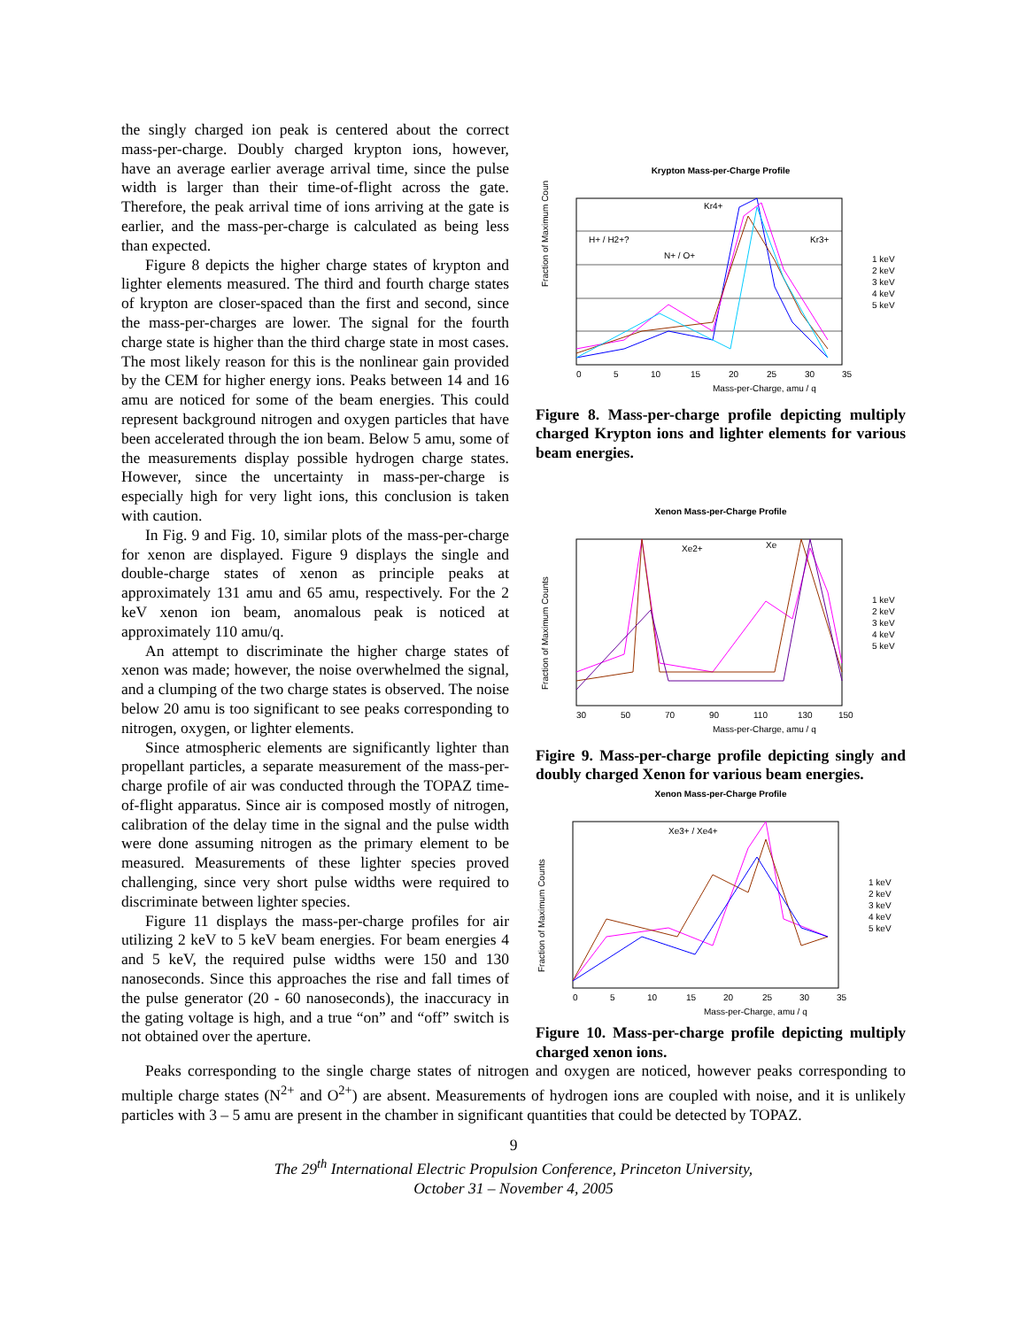the singly charged ion peak is centered about the correct mass-per-charge. Doubly charged krypton ions, however, have an average earlier average arrival time, since the pulse width is larger than their time-of-flight across the gate. Therefore, the peak arrival time of ions arriving at the gate is earlier, and the mass-per-charge is calculated as being less than expected.
Figure 8 depicts the higher charge states of krypton and lighter elements measured. The third and fourth charge states of krypton are closer-spaced than the first and second, since the mass-per-charges are lower. The signal for the fourth charge state is higher than the third charge state in most cases. The most likely reason for this is the nonlinear gain provided by the CEM for higher energy ions. Peaks between 14 and 16 amu are noticed for some of the beam energies. This could represent background nitrogen and oxygen particles that have been accelerated through the ion beam. Below 5 amu, some of the measurements display possible hydrogen charge states. However, since the uncertainty in mass-per-charge is especially high for very light ions, this conclusion is taken with caution.
In Fig. 9 and Fig. 10, similar plots of the mass-per-charge for xenon are displayed. Figure 9 displays the single and double-charge states of xenon as principle peaks at approximately 131 amu and 65 amu, respectively. For the 2 keV xenon ion beam, anomalous peak is noticed at approximately 110 amu/q.
An attempt to discriminate the higher charge states of xenon was made; however, the noise overwhelmed the signal, and a clumping of the two charge states is observed. The noise below 20 amu is too significant to see peaks corresponding to nitrogen, oxygen, or lighter elements.
Since atmospheric elements are significantly lighter than propellant particles, a separate measurement of the mass-per-charge profile of air was conducted through the TOPAZ time-of-flight apparatus. Since air is composed mostly of nitrogen, calibration of the delay time in the signal and the pulse width were done assuming nitrogen as the primary element to be measured. Measurements of these lighter species proved challenging, since very short pulse widths were required to discriminate between lighter species.
Figure 11 displays the mass-per-charge profiles for air utilizing 2 keV to 5 keV beam energies. For beam energies 4 and 5 keV, the required pulse widths were 150 and 130 nanoseconds. Since this approaches the rise and fall times of the pulse generator (20 - 60 nanoseconds), the inaccuracy in the gating voltage is high, and a true “on” and “off” switch is not obtained over the aperture.
Krypton Mass-per-Charge Profile
H+ / H2+?
N+ / O+
Kr4+
Kr3+
Fraction of Maximum Counts
0
5
10
15
20
25
30
35
Mass-per-Charge, amu / q
1 keV
2 keV
3 keV
4 keV
5 keV
Figure 8. Mass-per-charge profile depicting multiply charged Krypton ions and lighter elements for various beam energies.
Xenon Mass-per-Charge Profile
Xe2+
Xe
Fraction of Maximum Counts
30
50
70
90
110
130
150
Mass-per-Charge, amu / q
1 keV
2 keV
3 keV
4 keV
5 keV
Figire 9. Mass-per-charge profile depicting singly and doubly charged Xenon for various beam energies.
Xenon Mass-per-Charge Profile
Xe3+ / Xe4+
Fraction of Maximum Counts
0
5
10
15
20
25
30
35
Mass-per-Charge, amu / q
1 keV
2 keV
3 keV
4 keV
5 keV
Figure 10. Mass-per-charge profile depicting multiply charged xenon ions.
Peaks corresponding to the single charge states of nitrogen and oxygen are noticed, however peaks corresponding to multiple charge states (N<sup>2+</sup> and O<sup>2+</sup>) are absent. Measurements of hydrogen ions are coupled with noise, and it is unlikely particles with 3 – 5 amu are present in the chamber in significant quantities that could be detected by TOPAZ.
9
The 29<sup>th</sup> International Electric Propulsion Conference, Princeton University,
October 31 – November 4, 2005